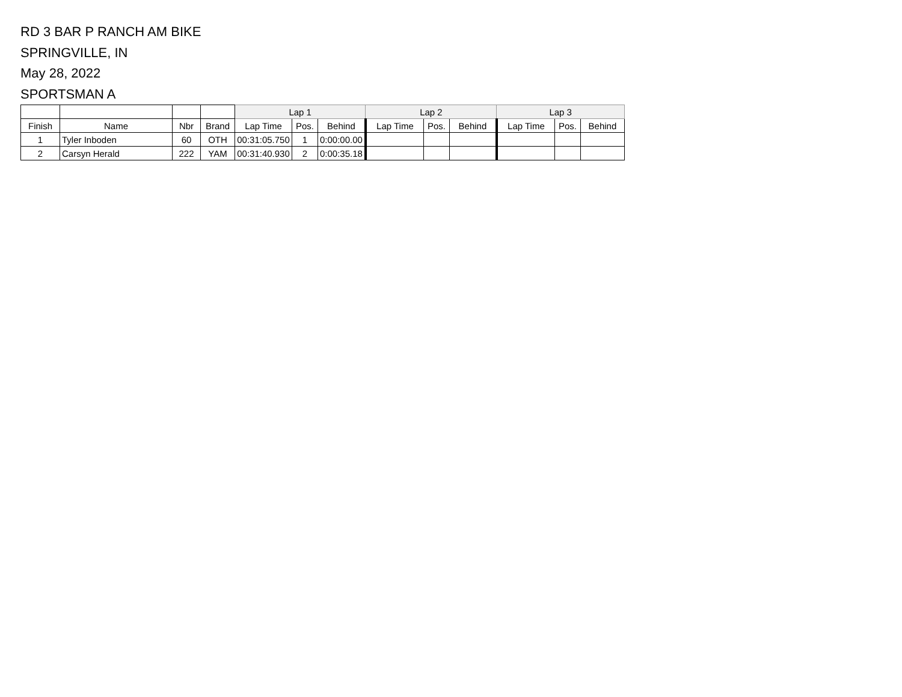RD 3 BAR P RANCH AM BIKE
SPRINGVILLE, IN
May 28, 2022
SPORTSMAN A
| | | | | Lap 1 | | | Lap 2 | | | Lap 3 | | |
| --- | --- | --- | --- | --- | --- | --- | --- | --- | --- | --- | --- | --- |
| Finish | Name | Nbr | Brand | Lap Time | Pos. | Behind | Lap Time | Pos. | Behind | Lap Time | Pos. | Behind |
| 1 | Tyler Inboden | 60 | OTH | 00:31:05.750 | 1 | 0:00:00.00 | | | | | | |
| 2 | Carsyn Herald | 222 | YAM | 00:31:40.930 | 2 | 0:00:35.18 | | | | | | |